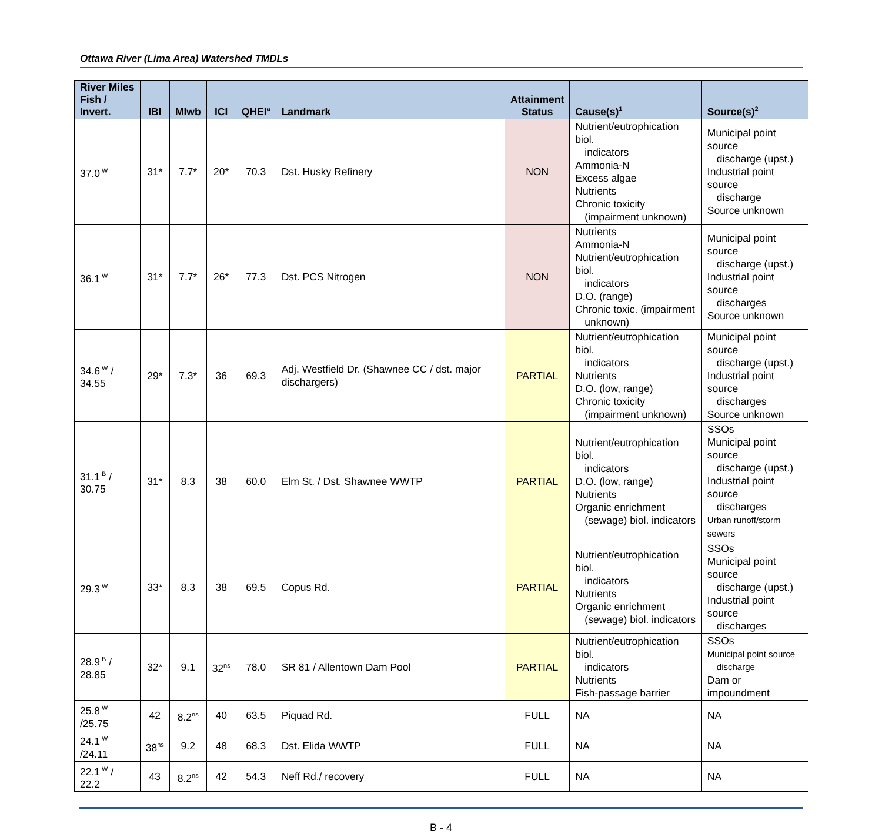Ottawa River (Lima Area) Watershed TMDLs
| River Miles Fish / Invert. | IBI | MIwb | ICI | QHEI<sup>a</sup> | Landmark | Attainment Status | Cause(s)<sup>1</sup> | Source(s)<sup>2</sup> |
| --- | --- | --- | --- | --- | --- | --- | --- | --- |
| 37.0<sup>W</sup> | 31* | 7.7* | 20* | 70.3 | Dst. Husky Refinery | NON | Nutrient/eutrophication biol. indicators Ammonia-N Excess algae Nutrients Chronic toxicity (impairment unknown) | Municipal point source discharge (upst.) Industrial point source discharge Source unknown |
| 36.1<sup>W</sup> | 31* | 7.7* | 26* | 77.3 | Dst. PCS Nitrogen | NON | Nutrients Ammonia-N Nutrient/eutrophication biol. indicators D.O. (range) Chronic toxic. (impairment unknown) | Municipal point source discharge (upst.) Industrial point source discharges Source unknown |
| 34.6<sup>W</sup> / 34.55 | 29* | 7.3* | 36 | 69.3 | Adj. Westfield Dr. (Shawnee CC / dst. major dischargers) | PARTIAL | Nutrient/eutrophication biol. indicators Nutrients D.O. (low, range) Chronic toxicity (impairment unknown) | Municipal point source discharge (upst.) Industrial point source discharges Source unknown |
| 31.1<sup>B</sup> / 30.75 | 31* | 8.3 | 38 | 60.0 | Elm St. / Dst. Shawnee WWTP | PARTIAL | Nutrient/eutrophication biol. indicators D.O. (low, range) Nutrients Organic enrichment (sewage) biol. indicators | SSOs Municipal point source discharge (upst.) Industrial point source discharges Urban runoff/storm sewers |
| 29.3<sup>W</sup> | 33* | 8.3 | 38 | 69.5 | Copus Rd. | PARTIAL | Nutrient/eutrophication biol. indicators Nutrients Organic enrichment (sewage) biol. indicators | SSOs Municipal point source discharge (upst.) Industrial point source discharges |
| 28.9<sup>B</sup> / 28.85 | 32* | 9.1 | 32<sup>ns</sup> | 78.0 | SR 81 / Allentown Dam Pool | PARTIAL | Nutrient/eutrophication biol. indicators Nutrients Fish-passage barrier | SSOs Municipal point source discharge Dam or impoundment |
| 25.8<sup>W</sup> /25.75 | 42 | 8.2<sup>ns</sup> | 40 | 63.5 | Piquad Rd. | FULL | NA | NA |
| 24.1<sup>W</sup> /24.11 | 38<sup>ns</sup> | 9.2 | 48 | 68.3 | Dst. Elida WWTP | FULL | NA | NA |
| 22.1<sup>W</sup> / 22.2 | 43 | 8.2<sup>ns</sup> | 42 | 54.3 | Neff Rd./ recovery | FULL | NA | NA |
B - 4